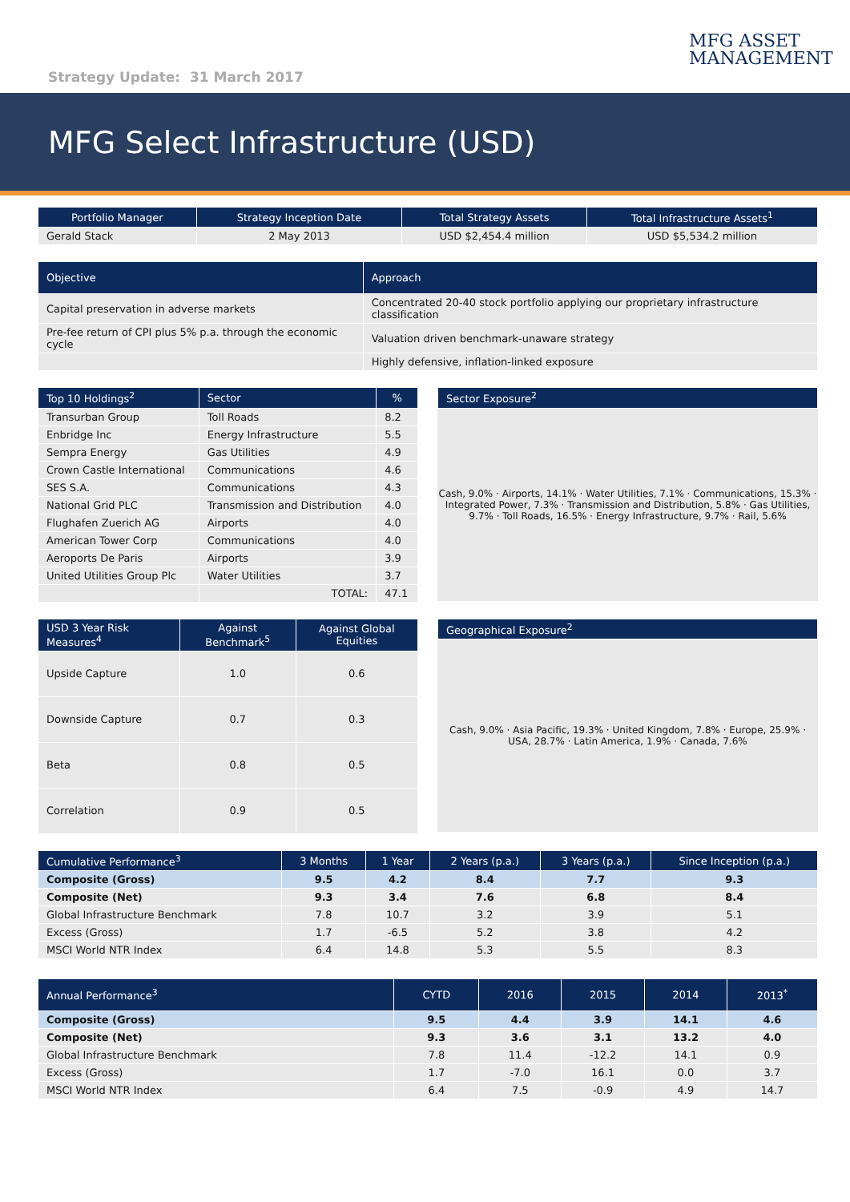Strategy Update: 31 March 2017
MFG ASSET
MANAGEMENT
MFG Select Infrastructure (USD)
| Portfolio Manager | Strategy Inception Date | Total Strategy Assets | Total Infrastructure Assets<sup>1</sup> |
| --- | --- | --- | --- |
| Gerald Stack | 2 May 2013 | USD $2,454.4 million | USD $5,534.2 million |
| Objective | Approach |
| --- | --- |
| Capital preservation in adverse markets | Concentrated 20-40 stock portfolio applying our proprietary infrastructure classification |
| Pre-fee return of CPI plus 5% p.a. through the economic cycle | Valuation driven benchmark-unaware strategy |
| | Highly defensive, inflation-linked exposure |
| Top 10 Holdings<sup>2</sup> | Sector | % |
| --- | --- | --- |
| Transurban Group | Toll Roads | 8.2 |
| Enbridge Inc | Energy Infrastructure | 5.5 |
| Sempra Energy | Gas Utilities | 4.9 |
| Crown Castle International | Communications | 4.6 |
| SES S.A. | Communications | 4.3 |
| National Grid PLC | Transmission and Distribution | 4.0 |
| Flughafen Zuerich AG | Airports | 4.0 |
| American Tower Corp | Communications | 4.0 |
| Aeroports De Paris | Airports | 3.9 |
| United Utilities Group Plc | Water Utilities | 3.7 |
| | TOTAL: | 47.1 |
| Sector Exposure<sup>2</sup> |
| --- |
Cash, 9.0% · Airports, 14.1% · Water Utilities, 7.1% · Communications, 15.3% · Integrated Power, 7.3% · Transmission and Distribution, 5.8% · Gas Utilities, 9.7% · Toll Roads, 16.5% · Energy Infrastructure, 9.7% · Rail, 5.6%
| USD 3 Year Risk Measures<sup>4</sup> | Against Benchmark<sup>5</sup> | Against Global Equities |
| --- | --- | --- |
| Upside Capture | 1.0 | 0.6 |
| Downside Capture | 0.7 | 0.3 |
| Beta | 0.8 | 0.5 |
| Correlation | 0.9 | 0.5 |
| Geographical Exposure<sup>2</sup> |
| --- |
Cash, 9.0% · Asia Pacific, 19.3% · United Kingdom, 7.8% · Europe, 25.9% · USA, 28.7% · Latin America, 1.9% · Canada, 7.6%
| Cumulative Performance<sup>3</sup> | 3 Months | 1 Year | 2 Years (p.a.) | 3 Years (p.a.) | Since Inception (p.a.) |
| --- | --- | --- | --- | --- | --- |
| Composite (Gross) | 9.5 | 4.2 | 8.4 | 7.7 | 9.3 |
| Composite (Net) | 9.3 | 3.4 | 7.6 | 6.8 | 8.4 |
| Global Infrastructure Benchmark | 7.8 | 10.7 | 3.2 | 3.9 | 5.1 |
| Excess (Gross) | 1.7 | -6.5 | 5.2 | 3.8 | 4.2 |
| MSCI World NTR Index | 6.4 | 14.8 | 5.3 | 5.5 | 8.3 |
| Annual Performance<sup>3</sup> | CYTD | 2016 | 2015 | 2014 | 2013<sup>*</sup> |
| --- | --- | --- | --- | --- | --- |
| Composite (Gross) | 9.5 | 4.4 | 3.9 | 14.1 | 4.6 |
| Composite (Net) | 9.3 | 3.6 | 3.1 | 13.2 | 4.0 |
| Global Infrastructure Benchmark | 7.8 | 11.4 | -12.2 | 14.1 | 0.9 |
| Excess (Gross) | 1.7 | -7.0 | 16.1 | 0.0 | 3.7 |
| MSCI World NTR Index | 6.4 | 7.5 | -0.9 | 4.9 | 14.7 |